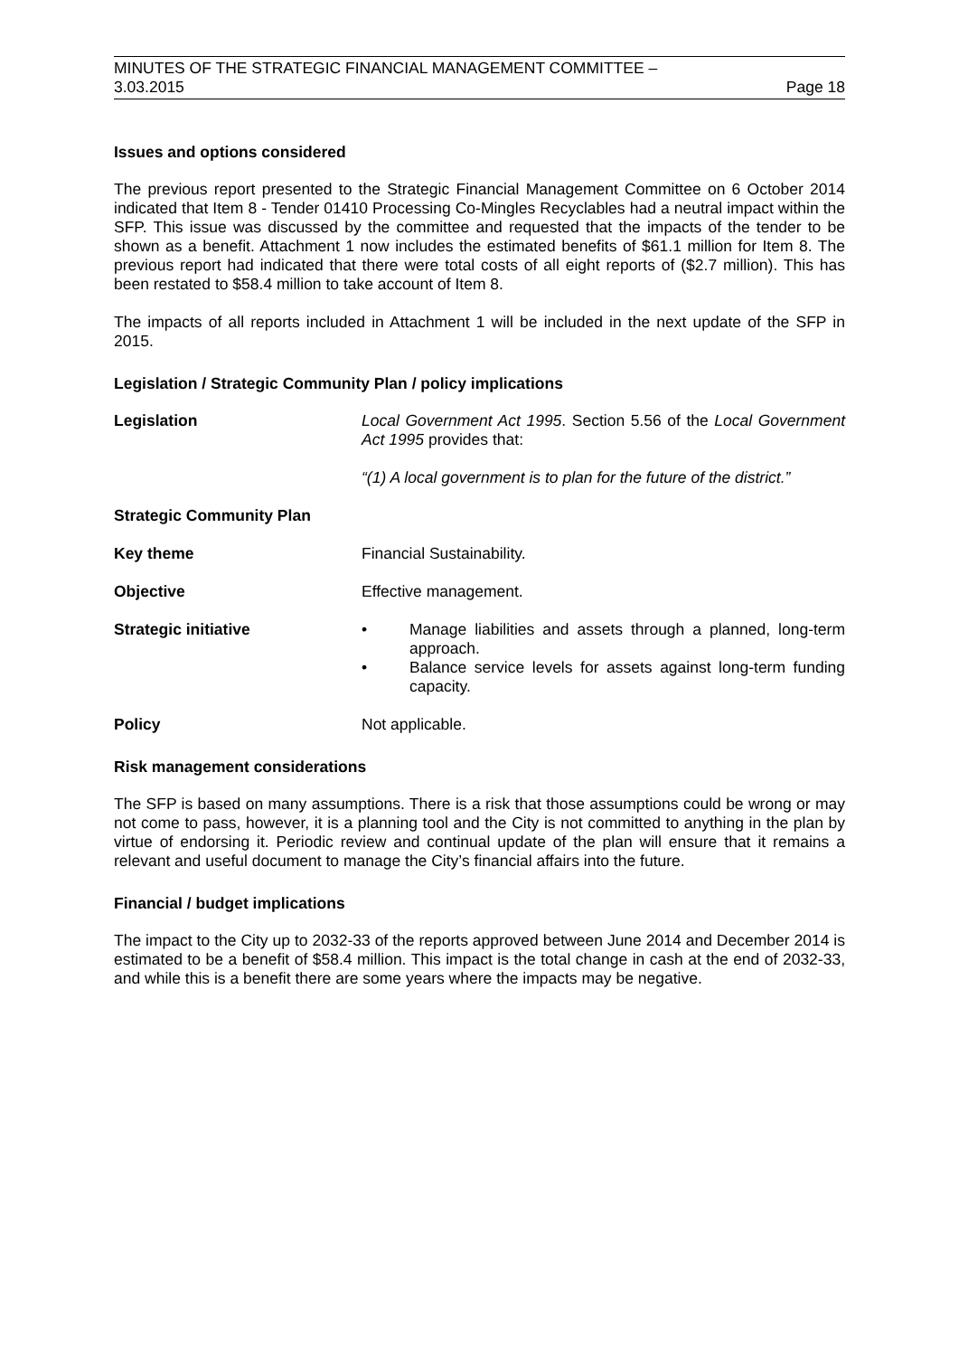MINUTES OF THE STRATEGIC FINANCIAL MANAGEMENT COMMITTEE –
3.03.2015 Page 18
Issues and options considered
The previous report presented to the Strategic Financial Management Committee on 6 October 2014 indicated that Item 8 - Tender 01410 Processing Co-Mingles Recyclables had a neutral impact within the SFP. This issue was discussed by the committee and requested that the impacts of the tender to be shown as a benefit. Attachment 1 now includes the estimated benefits of $61.1 million for Item 8. The previous report had indicated that there were total costs of all eight reports of ($2.7 million). This has been restated to $58.4 million to take account of Item 8.
The impacts of all reports included in Attachment 1 will be included in the next update of the SFP in 2015.
Legislation / Strategic Community Plan / policy implications
Legislation Local Government Act 1995. Section 5.56 of the Local Government Act 1995 provides that:
“(1) A local government is to plan for the future of the district.”
Strategic Community Plan
Key theme Financial Sustainability.
Objective Effective management.
Strategic initiative • Manage liabilities and assets through a planned, long-term approach.
• Balance service levels for assets against long-term funding capacity.
Policy Not applicable.
Risk management considerations
The SFP is based on many assumptions. There is a risk that those assumptions could be wrong or may not come to pass, however, it is a planning tool and the City is not committed to anything in the plan by virtue of endorsing it. Periodic review and continual update of the plan will ensure that it remains a relevant and useful document to manage the City’s financial affairs into the future.
Financial / budget implications
The impact to the City up to 2032-33 of the reports approved between June 2014 and December 2014 is estimated to be a benefit of $58.4 million. This impact is the total change in cash at the end of 2032-33, and while this is a benefit there are some years where the impacts may be negative.